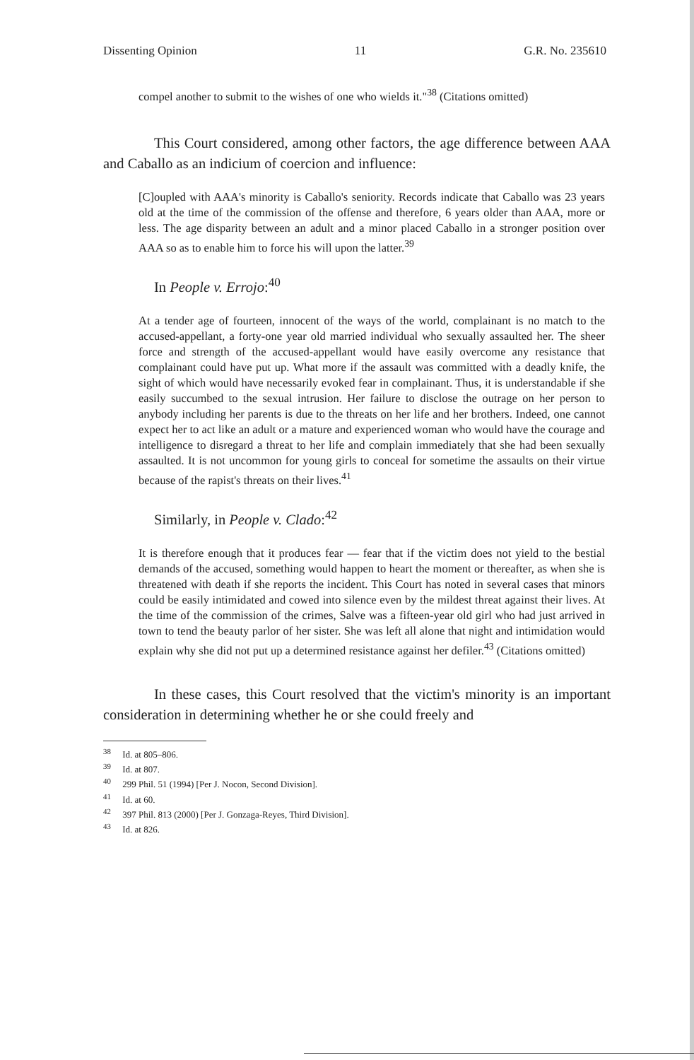Dissenting Opinion 11 G.R. No. 235610
compel another to submit to the wishes of one who wields it."<sup>38</sup> (Citations omitted)
This Court considered, among other factors, the age difference between AAA and Caballo as an indicium of coercion and influence:
[C]oupled with AAA's minority is Caballo's seniority. Records indicate that Caballo was 23 years old at the time of the commission of the offense and therefore, 6 years older than AAA, more or less. The age disparity between an adult and a minor placed Caballo in a stronger position over AAA so as to enable him to force his will upon the latter.<sup>39</sup>
In People v. Errojo:<sup>40</sup>
At a tender age of fourteen, innocent of the ways of the world, complainant is no match to the accused-appellant, a forty-one year old married individual who sexually assaulted her. The sheer force and strength of the accused-appellant would have easily overcome any resistance that complainant could have put up. What more if the assault was committed with a deadly knife, the sight of which would have necessarily evoked fear in complainant. Thus, it is understandable if she easily succumbed to the sexual intrusion. Her failure to disclose the outrage on her person to anybody including her parents is due to the threats on her life and her brothers. Indeed, one cannot expect her to act like an adult or a mature and experienced woman who would have the courage and intelligence to disregard a threat to her life and complain immediately that she had been sexually assaulted. It is not uncommon for young girls to conceal for sometime the assaults on their virtue because of the rapist's threats on their lives.<sup>41</sup>
Similarly, in People v. Clado:<sup>42</sup>
It is therefore enough that it produces fear — fear that if the victim does not yield to the bestial demands of the accused, something would happen to heart the moment or thereafter, as when she is threatened with death if she reports the incident. This Court has noted in several cases that minors could be easily intimidated and cowed into silence even by the mildest threat against their lives. At the time of the commission of the crimes, Salve was a fifteen-year old girl who had just arrived in town to tend the beauty parlor of her sister. She was left all alone that night and intimidation would explain why she did not put up a determined resistance against her defiler.<sup>43</sup> (Citations omitted)
In these cases, this Court resolved that the victim's minority is an important consideration in determining whether he or she could freely and
<sup>38</sup> Id. at 805–806.
<sup>39</sup> Id. at 807.
<sup>40</sup> 299 Phil. 51 (1994) [Per J. Nocon, Second Division].
<sup>41</sup> Id. at 60.
<sup>42</sup> 397 Phil. 813 (2000) [Per J. Gonzaga-Reyes, Third Division].
<sup>43</sup> Id. at 826.